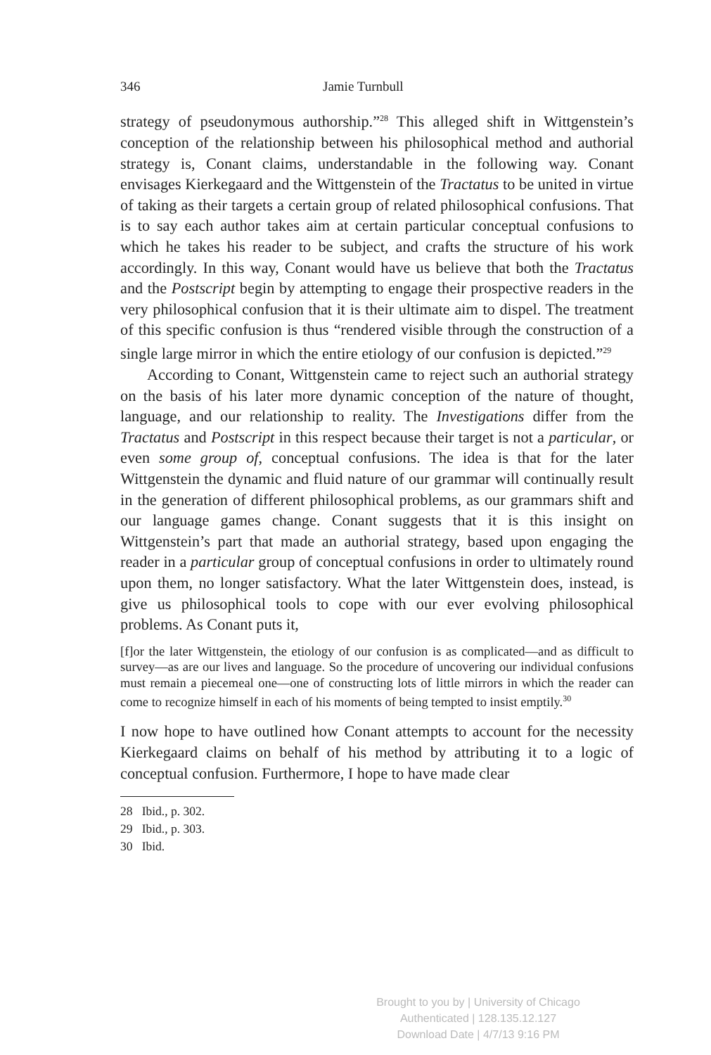346 Jamie Turnbull
strategy of pseudonymous authorship.”<sup>28</sup> This alleged shift in Wittgenstein’s conception of the relationship between his philosophical method and authorial strategy is, Conant claims, understandable in the following way. Conant envisages Kierkegaard and the Wittgenstein of the Tractatus to be united in virtue of taking as their targets a certain group of related philosophical confusions. That is to say each author takes aim at certain particular conceptual confusions to which he takes his reader to be subject, and crafts the structure of his work accordingly. In this way, Conant would have us believe that both the Tractatus and the Postscript begin by attempting to engage their prospective readers in the very philosophical confusion that it is their ultimate aim to dispel. The treatment of this specific confusion is thus “rendered visible through the construction of a single large mirror in which the entire etiology of our confusion is depicted.”<sup>29</sup>
According to Conant, Wittgenstein came to reject such an authorial strategy on the basis of his later more dynamic conception of the nature of thought, language, and our relationship to reality. The Investigations differ from the Tractatus and Postscript in this respect because their target is not a particular, or even some group of, conceptual confusions. The idea is that for the later Wittgenstein the dynamic and fluid nature of our grammar will continually result in the generation of different philosophical problems, as our grammars shift and our language games change. Conant suggests that it is this insight on Wittgenstein’s part that made an authorial strategy, based upon engaging the reader in a particular group of conceptual confusions in order to ultimately round upon them, no longer satisfactory. What the later Wittgenstein does, instead, is give us philosophical tools to cope with our ever evolving philosophical problems. As Conant puts it,
[f]or the later Wittgenstein, the etiology of our confusion is as complicated—and as difficult to survey—as are our lives and language. So the procedure of uncovering our individual confusions must remain a piecemeal one—one of constructing lots of little mirrors in which the reader can come to recognize himself in each of his moments of being tempted to insist emptily.<sup>30</sup>
I now hope to have outlined how Conant attempts to account for the necessity Kierkegaard claims on behalf of his method by attributing it to a logic of conceptual confusion. Furthermore, I hope to have made clear
28 Ibid., p. 302.
29 Ibid., p. 303.
30 Ibid.
Brought to you by | University of Chicago
Authenticated | 128.135.12.127
Download Date | 4/7/13 9:16 PM